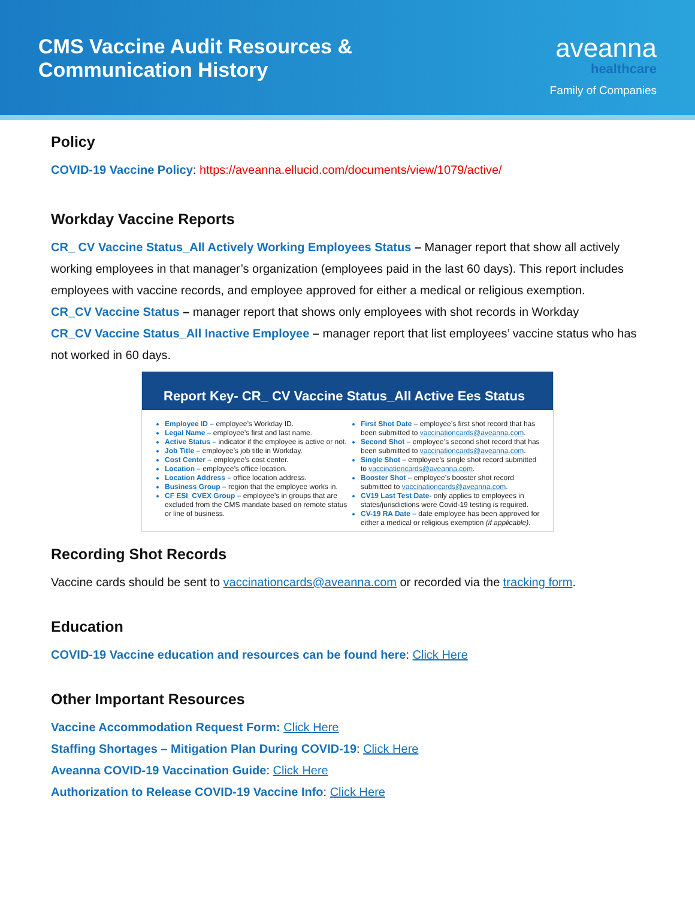CMS Vaccine Audit Resources &
Communication History
aveanna
healthcare
Family of Companies
Policy
COVID-19 Vaccine Policy: https://aveanna.ellucid.com/documents/view/1079/active/
Workday Vaccine Reports
CR_ CV Vaccine Status_All Actively Working Employees Status – Manager report that show all actively working employees in that manager’s organization (employees paid in the last 60 days). This report includes employees with vaccine records, and employee approved for either a medical or religious exemption.
CR_CV Vaccine Status – manager report that shows only employees with shot records in Workday
CR_CV Vaccine Status_All Inactive Employee – manager report that list employees’ vaccine status who has not worked in 60 days.
Report Key- CR_ CV Vaccine Status_All Active Ees Status
Employee ID – employee’s Workday ID.
Legal Name – employee’s first and last name.
Active Status – indicator if the employee is active or not.
Job Title – employee’s job title in Workday.
Cost Center – employee’s cost center.
Location – employee’s office location.
Location Address – office location address.
Business Group – region that the employee works in.
CF ESI_CVEX Group – employee’s in groups that are excluded from the CMS mandate based on remote status or line of business.
First Shot Date – employee’s first shot record that has been submitted to vaccinationcards@aveanna.com.
Second Shot – employee’s second shot record that has been submitted to vaccinationcards@aveanna.com.
Single Shot – employee’s single shot record submitted to vaccinationcards@aveanna.com.
Booster Shot – employee’s booster shot record submitted to vaccinationcards@aveanna.com.
CV19 Last Test Date- only applies to employees in states/jurisdictions were Covid-19 testing is required.
CV-19 RA Date – date employee has been approved for either a medical or religious exemption (if applicable).
Recording Shot Records
Vaccine cards should be sent to vaccinationcards@aveanna.com or recorded via the tracking form.
Education
COVID-19 Vaccine education and resources can be found here: Click Here
Other Important Resources
Vaccine Accommodation Request Form: Click Here
Staffing Shortages – Mitigation Plan During COVID-19: Click Here
Aveanna COVID-19 Vaccination Guide: Click Here
Authorization to Release COVID-19 Vaccine Info: Click Here